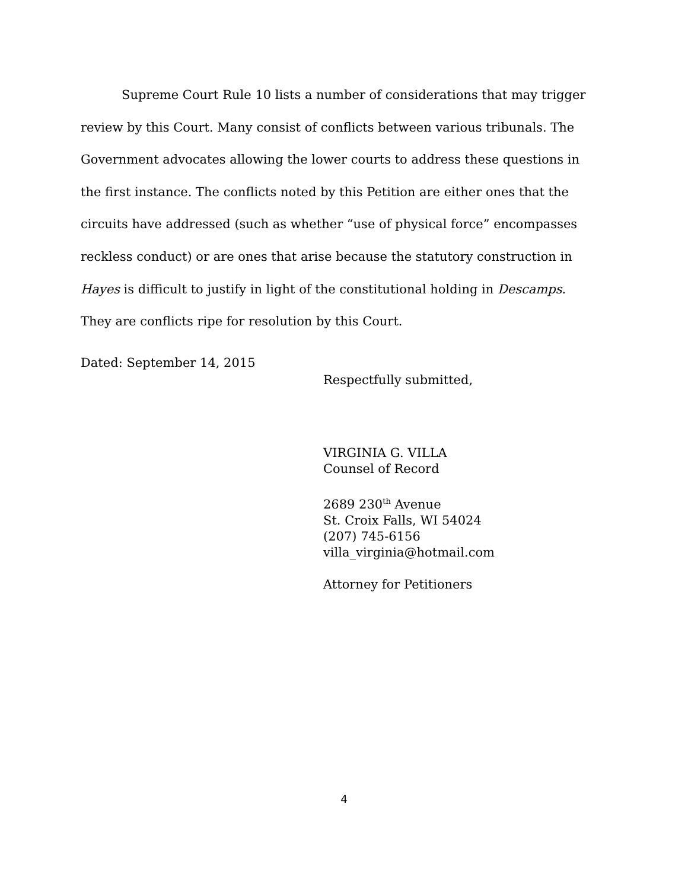Supreme Court Rule 10 lists a number of considerations that may trigger review by this Court. Many consist of conflicts between various tribunals. The Government advocates allowing the lower courts to address these questions in the first instance. The conflicts noted by this Petition are either ones that the circuits have addressed (such as whether “use of physical force” encompasses reckless conduct) or are ones that arise because the statutory construction in Hayes is difficult to justify in light of the constitutional holding in Descamps. They are conflicts ripe for resolution by this Court.
Dated: September 14, 2015
Respectfully submitted,
VIRGINIA G. VILLA
Counsel of Record
2689 230<sup>th</sup> Avenue
St. Croix Falls, WI 54024
(207) 745-6156
villa_virginia@hotmail.com
Attorney for Petitioners
4